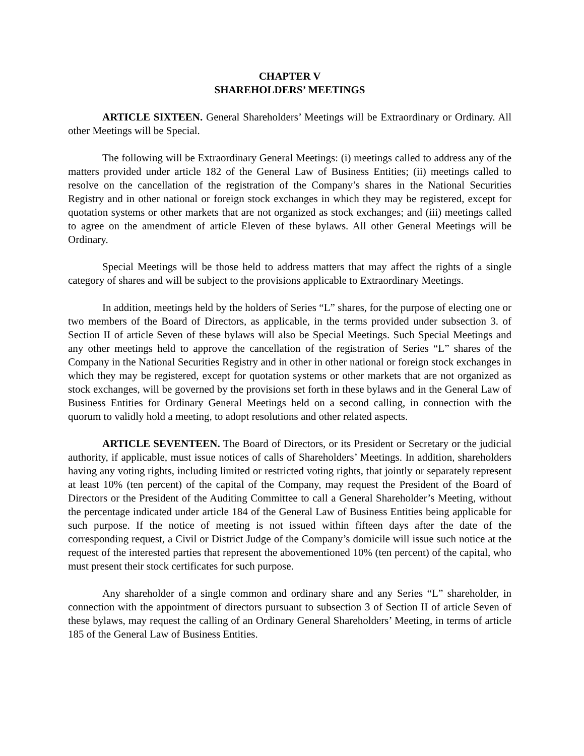CHAPTER V
SHAREHOLDERS’ MEETINGS
ARTICLE SIXTEEN. General Shareholders’ Meetings will be Extraordinary or Ordinary. All other Meetings will be Special.
The following will be Extraordinary General Meetings: (i) meetings called to address any of the matters provided under article 182 of the General Law of Business Entities; (ii) meetings called to resolve on the cancellation of the registration of the Company’s shares in the National Securities Registry and in other national or foreign stock exchanges in which they may be registered, except for quotation systems or other markets that are not organized as stock exchanges; and (iii) meetings called to agree on the amendment of article Eleven of these bylaws. All other General Meetings will be Ordinary.
Special Meetings will be those held to address matters that may affect the rights of a single category of shares and will be subject to the provisions applicable to Extraordinary Meetings.
In addition, meetings held by the holders of Series “L” shares, for the purpose of electing one or two members of the Board of Directors, as applicable, in the terms provided under subsection 3. of Section II of article Seven of these bylaws will also be Special Meetings. Such Special Meetings and any other meetings held to approve the cancellation of the registration of Series “L” shares of the Company in the National Securities Registry and in other in other national or foreign stock exchanges in which they may be registered, except for quotation systems or other markets that are not organized as stock exchanges, will be governed by the provisions set forth in these bylaws and in the General Law of Business Entities for Ordinary General Meetings held on a second calling, in connection with the quorum to validly hold a meeting, to adopt resolutions and other related aspects.
ARTICLE SEVENTEEN. The Board of Directors, or its President or Secretary or the judicial authority, if applicable, must issue notices of calls of Shareholders’ Meetings. In addition, shareholders having any voting rights, including limited or restricted voting rights, that jointly or separately represent at least 10% (ten percent) of the capital of the Company, may request the President of the Board of Directors or the President of the Auditing Committee to call a General Shareholder’s Meeting, without the percentage indicated under article 184 of the General Law of Business Entities being applicable for such purpose. If the notice of meeting is not issued within fifteen days after the date of the corresponding request, a Civil or District Judge of the Company’s domicile will issue such notice at the request of the interested parties that represent the abovementioned 10% (ten percent) of the capital, who must present their stock certificates for such purpose.
Any shareholder of a single common and ordinary share and any Series “L” shareholder, in connection with the appointment of directors pursuant to subsection 3 of Section II of article Seven of these bylaws, may request the calling of an Ordinary General Shareholders’ Meeting, in terms of article 185 of the General Law of Business Entities.